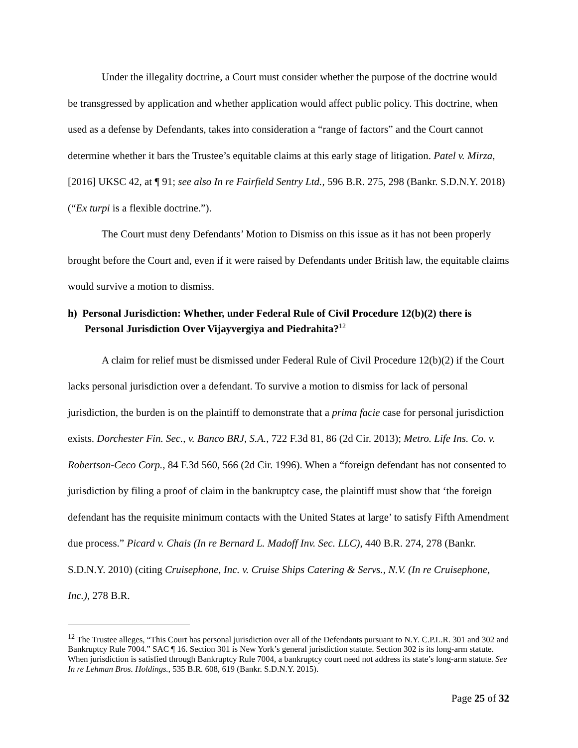Under the illegality doctrine, a Court must consider whether the purpose of the doctrine would be transgressed by application and whether application would affect public policy. This doctrine, when used as a defense by Defendants, takes into consideration a “range of factors” and the Court cannot determine whether it bars the Trustee’s equitable claims at this early stage of litigation. Patel v. Mirza, [2016] UKSC 42, at ¶ 91; see also In re Fairfield Sentry Ltd., 596 B.R. 275, 298 (Bankr. S.D.N.Y. 2018) (“Ex turpi is a flexible doctrine.”).
The Court must deny Defendants’ Motion to Dismiss on this issue as it has not been properly brought before the Court and, even if it were raised by Defendants under British law, the equitable claims would survive a motion to dismiss.
h) Personal Jurisdiction: Whether, under Federal Rule of Civil Procedure 12(b)(2) there is Personal Jurisdiction Over Vijayvergiya and Piedrahita?<sup>12</sup>
A claim for relief must be dismissed under Federal Rule of Civil Procedure 12(b)(2) if the Court lacks personal jurisdiction over a defendant. To survive a motion to dismiss for lack of personal jurisdiction, the burden is on the plaintiff to demonstrate that a prima facie case for personal jurisdiction exists. Dorchester Fin. Sec., v. Banco BRJ, S.A., 722 F.3d 81, 86 (2d Cir. 2013); Metro. Life Ins. Co. v. Robertson-Ceco Corp., 84 F.3d 560, 566 (2d Cir. 1996). When a “foreign defendant has not consented to jurisdiction by filing a proof of claim in the bankruptcy case, the plaintiff must show that ‘the foreign defendant has the requisite minimum contacts with the United States at large’ to satisfy Fifth Amendment due process.” Picard v. Chais (In re Bernard L. Madoff Inv. Sec. LLC), 440 B.R. 274, 278 (Bankr. S.D.N.Y. 2010) (citing Cruisephone, Inc. v. Cruise Ships Catering & Servs., N.V. (In re Cruisephone, Inc.), 278 B.R.
<sup>12</sup> The Trustee alleges, “This Court has personal jurisdiction over all of the Defendants pursuant to N.Y. C.P.L.R. 301 and 302 and Bankruptcy Rule 7004.” SAC ¶ 16. Section 301 is New York’s general jurisdiction statute. Section 302 is its long-arm statute. When jurisdiction is satisfied through Bankruptcy Rule 7004, a bankruptcy court need not address its state’s long-arm statute. See In re Lehman Bros. Holdings., 535 B.R. 608, 619 (Bankr. S.D.N.Y. 2015).
Page 25 of 32